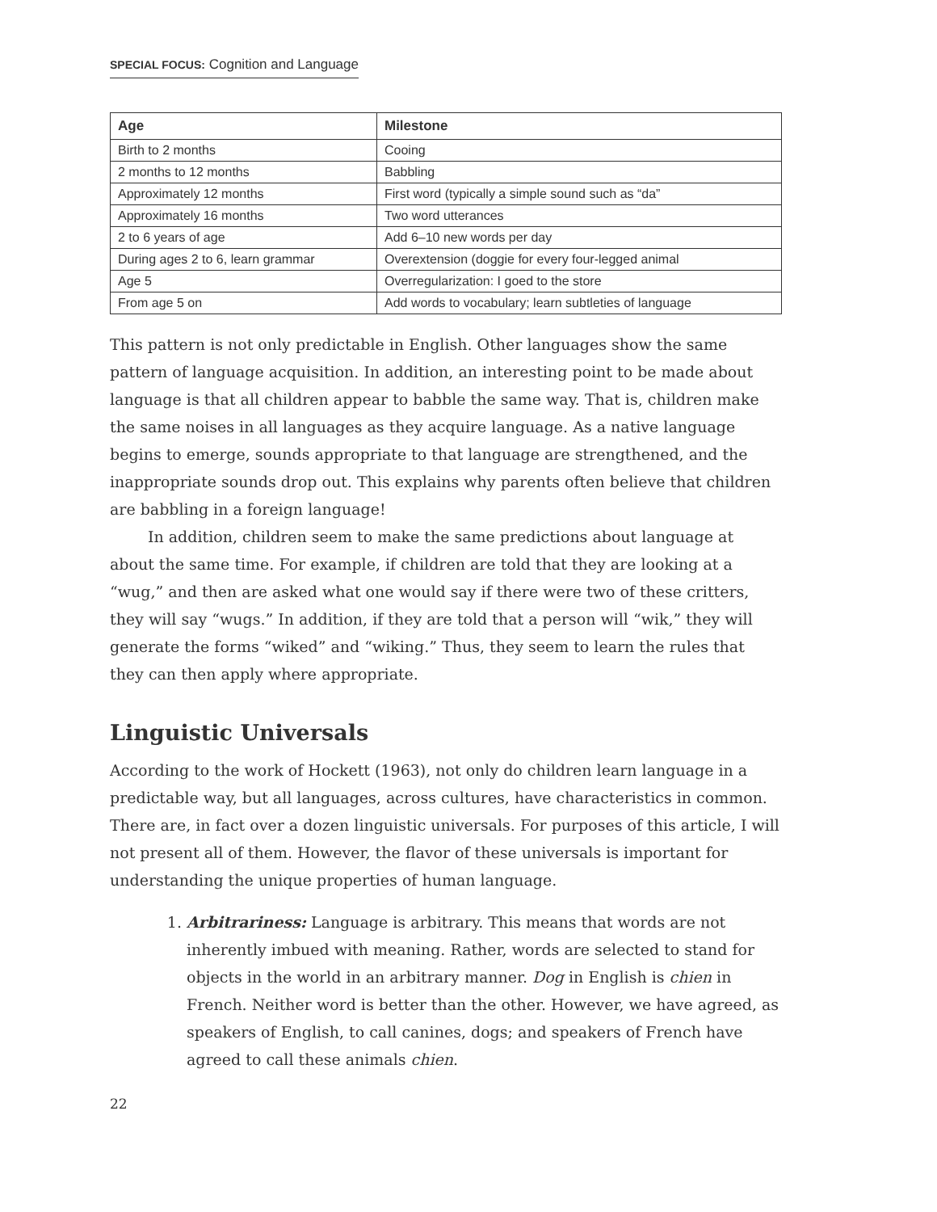SPECIAL FOCUS: Cognition and Language
| Age | Milestone |
| --- | --- |
| Birth to 2 months | Cooing |
| 2 months to 12 months | Babbling |
| Approximately 12 months | First word (typically a simple sound such as “da” |
| Approximately 16 months | Two word utterances |
| 2 to 6 years of age | Add 6–10 new words per day |
| During ages 2 to 6, learn grammar | Overextension (doggie for every four-legged animal |
| Age 5 | Overregularization: I goed to the store |
| From age 5 on | Add words to vocabulary; learn subtleties of language |
This pattern is not only predictable in English. Other languages show the same pattern of language acquisition. In addition, an interesting point to be made about language is that all children appear to babble the same way. That is, children make the same noises in all languages as they acquire language. As a native language begins to emerge, sounds appropriate to that language are strengthened, and the inappropriate sounds drop out. This explains why parents often believe that children are babbling in a foreign language!
In addition, children seem to make the same predictions about language at about the same time. For example, if children are told that they are looking at a “wug,” and then are asked what one would say if there were two of these critters, they will say “wugs.” In addition, if they are told that a person will “wik,” they will generate the forms “wiked” and “wiking.” Thus, they seem to learn the rules that they can then apply where appropriate.
Linguistic Universals
According to the work of Hockett (1963), not only do children learn language in a predictable way, but all languages, across cultures, have characteristics in common. There are, in fact over a dozen linguistic universals. For purposes of this article, I will not present all of them. However, the flavor of these universals is important for understanding the unique properties of human language.
1. Arbitrariness: Language is arbitrary. This means that words are not inherently imbued with meaning. Rather, words are selected to stand for objects in the world in an arbitrary manner. Dog in English is chien in French. Neither word is better than the other. However, we have agreed, as speakers of English, to call canines, dogs; and speakers of French have agreed to call these animals chien.
22